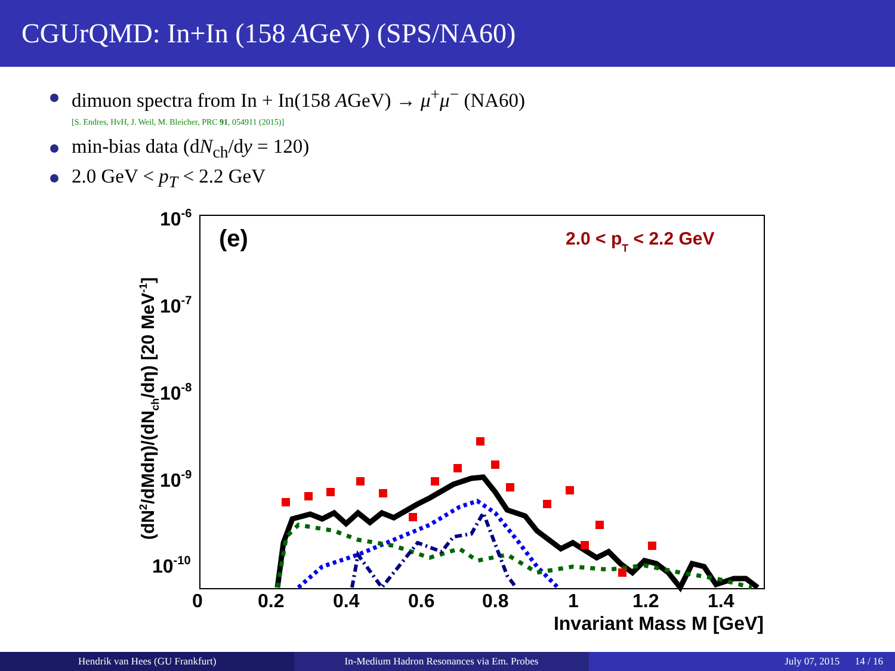CGUrQMD: In+In (158 AGeV) (SPS/NA60)
dimuon spectra from In + In(158 AGeV) → μ<sup>+</sup>μ<sup>−</sup> (NA60)
[S. Endres, HvH, J. Weil, M. Bleicher, PRC 91, 054911 (2015)]
min-bias data (dN<sub>ch</sub>/dy = 120)
2.0 GeV < p<sub>T</sub> < 2.2 GeV
(e)
2.0 < pT < 2.2 GeV
10-6
10-7
10-8
10-9
10-10
0
0.2
0.4
0.6
0.8
1
1.2
1.4
Invariant Mass M [GeV]
(dN2/dMdη)/(dNch/dη) [20 MeV-1]
Hendrik van Hees (GU Frankfurt)
In-Medium Hadron Resonances via Em. Probes
July 07, 2015 14 / 16